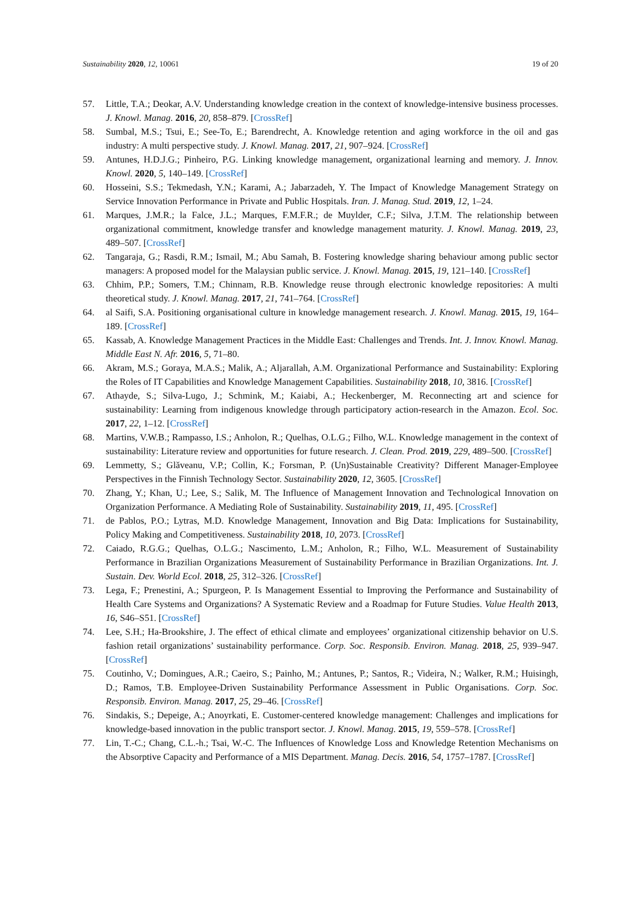Sustainability 2020, 12, 10061 19 of 20
57. Little, T.A.; Deokar, A.V. Understanding knowledge creation in the context of knowledge-intensive business processes. J. Knowl. Manag. 2016, 20, 858–879. [CrossRef]
58. Sumbal, M.S.; Tsui, E.; See-To, E.; Barendrecht, A. Knowledge retention and aging workforce in the oil and gas industry: A multi perspective study. J. Knowl. Manag. 2017, 21, 907–924. [CrossRef]
59. Antunes, H.D.J.G.; Pinheiro, P.G. Linking knowledge management, organizational learning and memory. J. Innov. Knowl. 2020, 5, 140–149. [CrossRef]
60. Hosseini, S.S.; Tekmedash, Y.N.; Karami, A.; Jabarzadeh, Y. The Impact of Knowledge Management Strategy on Service Innovation Performance in Private and Public Hospitals. Iran. J. Manag. Stud. 2019, 12, 1–24.
61. Marques, J.M.R.; la Falce, J.L.; Marques, F.M.F.R.; de Muylder, C.F.; Silva, J.T.M. The relationship between organizational commitment, knowledge transfer and knowledge management maturity. J. Knowl. Manag. 2019, 23, 489–507. [CrossRef]
62. Tangaraja, G.; Rasdi, R.M.; Ismail, M.; Abu Samah, B. Fostering knowledge sharing behaviour among public sector managers: A proposed model for the Malaysian public service. J. Knowl. Manag. 2015, 19, 121–140. [CrossRef]
63. Chhim, P.P.; Somers, T.M.; Chinnam, R.B. Knowledge reuse through electronic knowledge repositories: A multi theoretical study. J. Knowl. Manag. 2017, 21, 741–764. [CrossRef]
64. al Saifi, S.A. Positioning organisational culture in knowledge management research. J. Knowl. Manag. 2015, 19, 164–189. [CrossRef]
65. Kassab, A. Knowledge Management Practices in the Middle East: Challenges and Trends. Int. J. Innov. Knowl. Manag. Middle East N. Afr. 2016, 5, 71–80.
66. Akram, M.S.; Goraya, M.A.S.; Malik, A.; Aljarallah, A.M. Organizational Performance and Sustainability: Exploring the Roles of IT Capabilities and Knowledge Management Capabilities. Sustainability 2018, 10, 3816. [CrossRef]
67. Athayde, S.; Silva-Lugo, J.; Schmink, M.; Kaiabi, A.; Heckenberger, M. Reconnecting art and science for sustainability: Learning from indigenous knowledge through participatory action-research in the Amazon. Ecol. Soc. 2017, 22, 1–12. [CrossRef]
68. Martins, V.W.B.; Rampasso, I.S.; Anholon, R.; Quelhas, O.L.G.; Filho, W.L. Knowledge management in the context of sustainability: Literature review and opportunities for future research. J. Clean. Prod. 2019, 229, 489–500. [CrossRef]
69. Lemmetty, S.; Glăveanu, V.P.; Collin, K.; Forsman, P. (Un)Sustainable Creativity? Different Manager-Employee Perspectives in the Finnish Technology Sector. Sustainability 2020, 12, 3605. [CrossRef]
70. Zhang, Y.; Khan, U.; Lee, S.; Salik, M. The Influence of Management Innovation and Technological Innovation on Organization Performance. A Mediating Role of Sustainability. Sustainability 2019, 11, 495. [CrossRef]
71. de Pablos, P.O.; Lytras, M.D. Knowledge Management, Innovation and Big Data: Implications for Sustainability, Policy Making and Competitiveness. Sustainability 2018, 10, 2073. [CrossRef]
72. Caiado, R.G.G.; Quelhas, O.L.G.; Nascimento, L.M.; Anholon, R.; Filho, W.L. Measurement of Sustainability Performance in Brazilian Organizations Measurement of Sustainability Performance in Brazilian Organizations. Int. J. Sustain. Dev. World Ecol. 2018, 25, 312–326. [CrossRef]
73. Lega, F.; Prenestini, A.; Spurgeon, P. Is Management Essential to Improving the Performance and Sustainability of Health Care Systems and Organizations? A Systematic Review and a Roadmap for Future Studies. Value Health 2013, 16, S46–S51. [CrossRef]
74. Lee, S.H.; Ha-Brookshire, J. The effect of ethical climate and employees’ organizational citizenship behavior on U.S. fashion retail organizations’ sustainability performance. Corp. Soc. Responsib. Environ. Manag. 2018, 25, 939–947. [CrossRef]
75. Coutinho, V.; Domingues, A.R.; Caeiro, S.; Painho, M.; Antunes, P.; Santos, R.; Videira, N.; Walker, R.M.; Huisingh, D.; Ramos, T.B. Employee-Driven Sustainability Performance Assessment in Public Organisations. Corp. Soc. Responsib. Environ. Manag. 2017, 25, 29–46. [CrossRef]
76. Sindakis, S.; Depeige, A.; Anoyrkati, E. Customer-centered knowledge management: Challenges and implications for knowledge-based innovation in the public transport sector. J. Knowl. Manag. 2015, 19, 559–578. [CrossRef]
77. Lin, T.-C.; Chang, C.L.-h.; Tsai, W.-C. The Influences of Knowledge Loss and Knowledge Retention Mechanisms on the Absorptive Capacity and Performance of a MIS Department. Manag. Decis. 2016, 54, 1757–1787. [CrossRef]